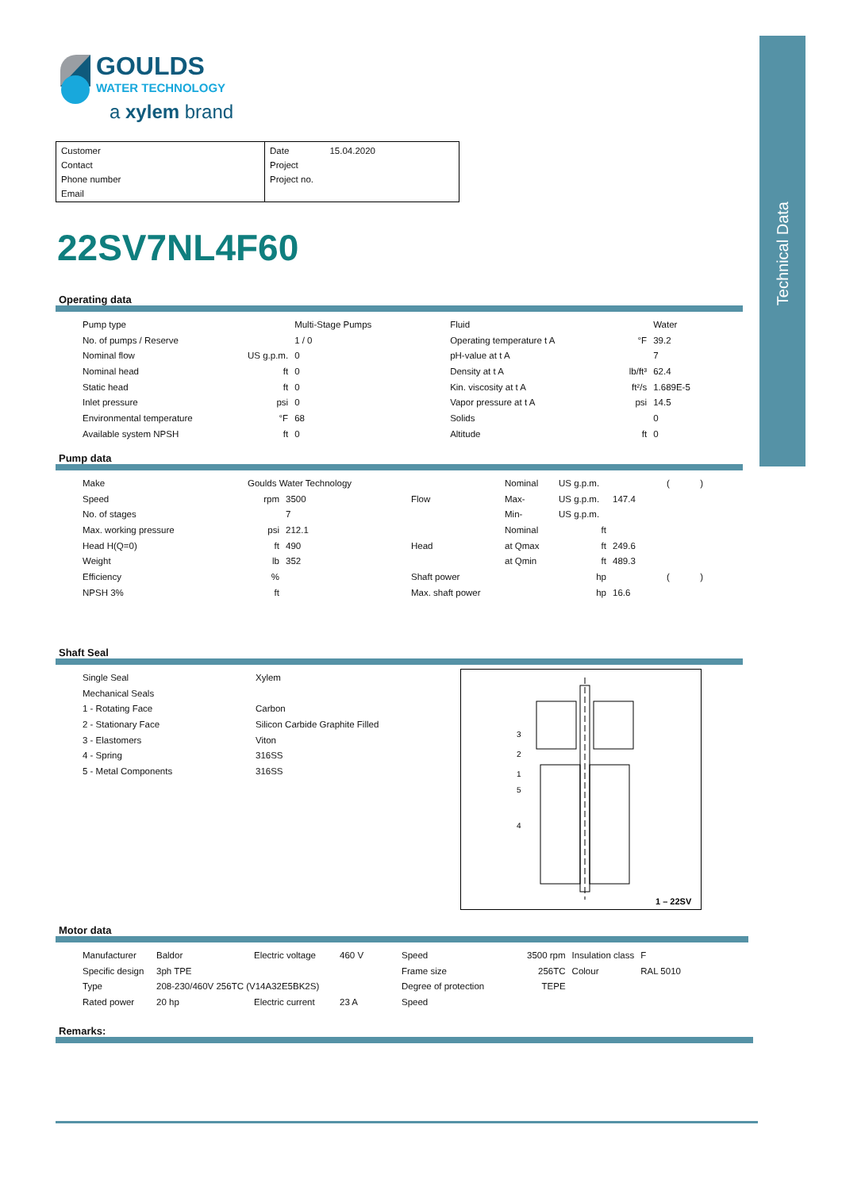Technical Data
GOULDS
WATER TECHNOLOGY
a xylem brand
Customer
Contact
Phone number
Email
Date 15.04.2020
Project
Project no.
22SV7NL4F60
Operating data
| Pump type | | Multi-Stage Pumps | | Fluid | | Water |
| No. of pumps / Reserve | | 1 / 0 | | Operating temperature t A | °F | 39.2 |
| Nominal flow | US g.p.m. | 0 | | pH-value at t A | | 7 |
| Nominal head | ft | 0 | | Density at t A | lb/ft³ | 62.4 |
| Static head | ft | 0 | | Kin. viscosity at t A | ft²/s | 1.689E-5 |
| Inlet pressure | psi | 0 | | Vapor pressure at t A | psi | 14.5 |
| Environmental temperature | °F | 68 | | Solids | | 0 |
| Available system NPSH | ft | 0 | | Altitude | ft | 0 |
Pump data
| Make | Goulds Water Technology | | | Nominal | US g.p.m. | | ( ) |
| Speed | rpm | 3500 | Flow | Max- | US g.p.m. | 147.4 | |
| No. of stages | | 7 | | Min- | US g.p.m. | | |
| Max. working pressure | psi | 212.1 | | Nominal | ft | | |
| Head H(Q=0) | ft | 490 | Head | at Qmax | ft | 249.6 | |
| Weight | lb | 352 | | at Qmin | ft | 489.3 | |
| Efficiency | % | | Shaft power | | hp | | ( ) |
| NPSH 3% | ft | | Max. shaft power | | hp | 16.6 | |
Shaft Seal
| Single Seal | Xylem |
| Mechanical Seals | |
| 1 - Rotating Face | Carbon |
| 2 - Stationary Face | Silicon Carbide Graphite Filled |
| 3 - Elastomers | Viton |
| 4 - Spring | 316SS |
| 5 - Metal Components | 316SS |
3
2
1
5
4
1 – 22SV
Motor data
| Manufacturer | Baldor | Electric voltage | 460 V | Speed | 3500 rpm | Insulation class | F |
| Specific design | 3ph TPE | | | Frame size | 256TC | Colour | RAL 5010 |
| Type | 208-230/460V 256TC (V14A32E5BK2S) | | | Degree of protection | TEPE | | |
| Rated power | 20 hp | Electric current | 23 A | Speed | | | |
Remarks: